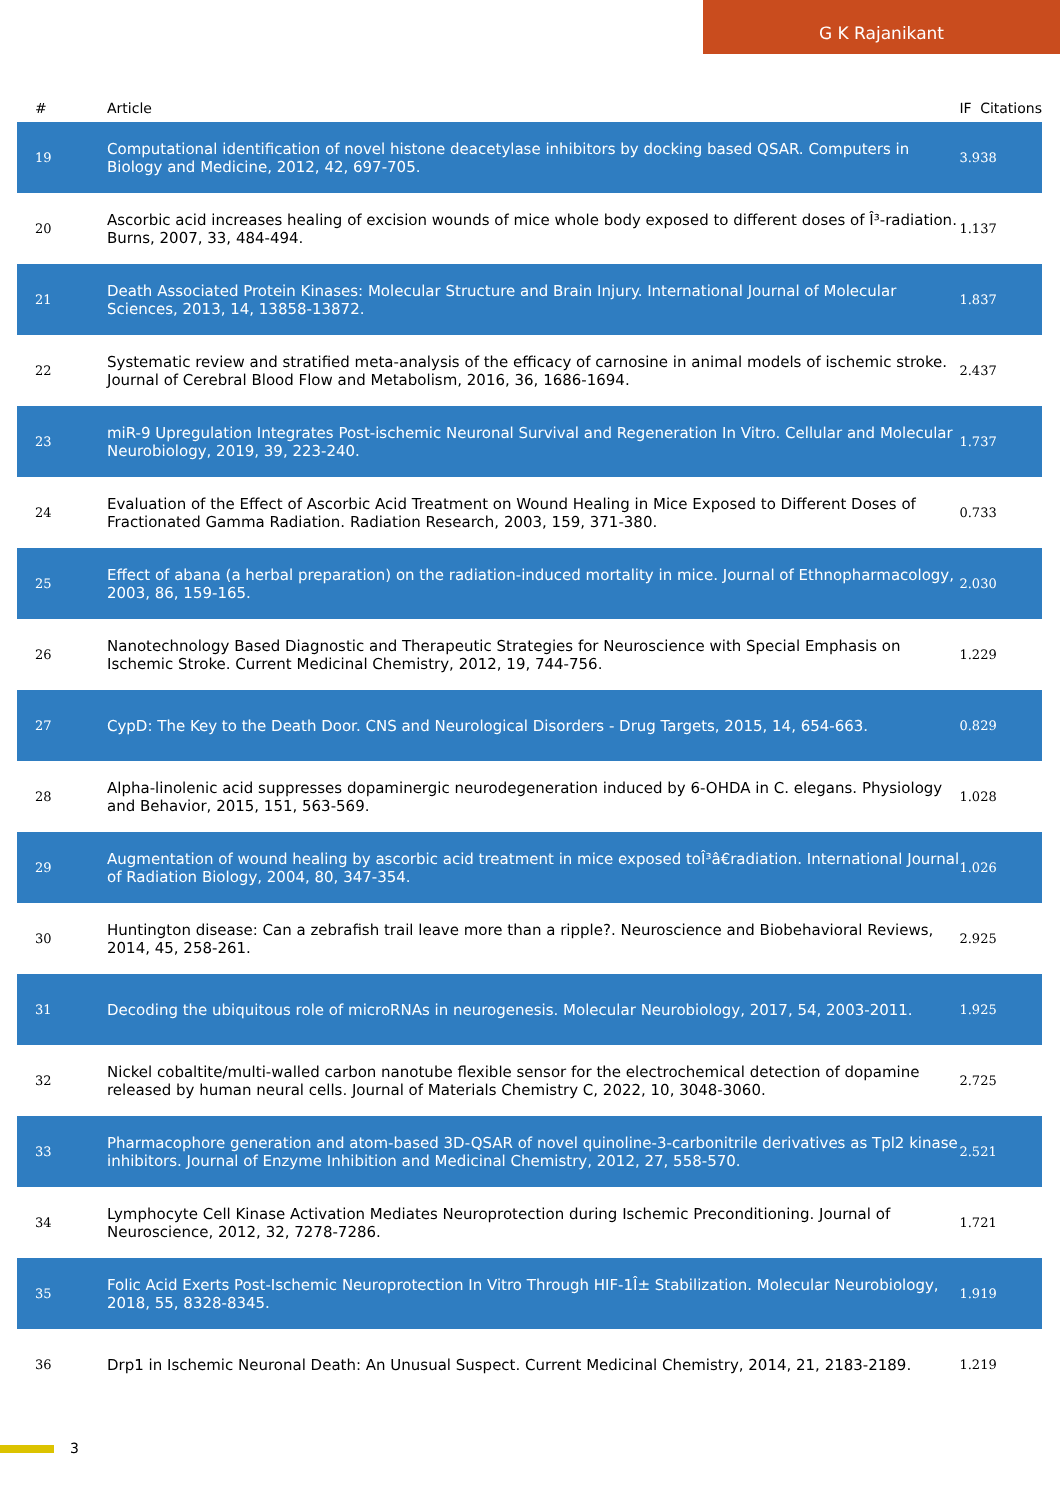G K Rajanikant
| # | Article | IF | Citations |
| --- | --- | --- | --- |
| 19 | Computational identification of novel histone deacetylase inhibitors by docking based QSAR. Computers in Biology and Medicine, 2012, 42, 697-705. | 3.9 | 38 |
| 20 | Ascorbic acid increases healing of excision wounds of mice whole body exposed to different doses of Î³-radiation. Burns, 2007, 33, 484-494. | 1.1 | 37 |
| 21 | Death Associated Protein Kinases: Molecular Structure and Brain Injury. International Journal of Molecular Sciences, 2013, 14, 13858-13872. | 1.8 | 37 |
| 22 | Systematic review and stratified meta-analysis of the efficacy of carnosine in animal models of ischemic stroke. Journal of Cerebral Blood Flow and Metabolism, 2016, 36, 1686-1694. | 2.4 | 37 |
| 23 | miR-9 Upregulation Integrates Post-ischemic Neuronal Survival and Regeneration In Vitro. Cellular and Molecular Neurobiology, 2019, 39, 223-240. | 1.7 | 37 |
| 24 | Evaluation of the Effect of Ascorbic Acid Treatment on Wound Healing in Mice Exposed to Different Doses of Fractionated Gamma Radiation. Radiation Research, 2003, 159, 371-380. | 0.7 | 33 |
| 25 | Effect of abana (a herbal preparation) on the radiation-induced mortality in mice. Journal of Ethnopharmacology, 2003, 86, 159-165. | 2.0 | 30 |
| 26 | Nanotechnology Based Diagnostic and Therapeutic Strategies for Neuroscience with Special Emphasis on Ischemic Stroke. Current Medicinal Chemistry, 2012, 19, 744-756. | 1.2 | 29 |
| 27 | CypD: The Key to the Death Door. CNS and Neurological Disorders - Drug Targets, 2015, 14, 654-663. | 0.8 | 29 |
| 28 | Alpha-linolenic acid suppresses dopaminergic neurodegeneration induced by 6-OHDA in C. elegans. Physiology and Behavior, 2015, 151, 563-569. | 1.0 | 28 |
| 29 | Augmentation of wound healing by ascorbic acid treatment in mice exposed toÎ³â€radiation. International Journal of Radiation Biology, 2004, 80, 347-354. | 1.0 | 26 |
| 30 | Huntington disease: Can a zebrafish trail leave more than a ripple?. Neuroscience and Biobehavioral Reviews, 2014, 45, 258-261. | 2.9 | 25 |
| 31 | Decoding the ubiquitous role of microRNAs in neurogenesis. Molecular Neurobiology, 2017, 54, 2003-2011. | 1.9 | 25 |
| 32 | Nickel cobaltite/multi-walled carbon nanotube flexible sensor for the electrochemical detection of dopamine released by human neural cells. Journal of Materials Chemistry C, 2022, 10, 3048-3060. | 2.7 | 25 |
| 33 | Pharmacophore generation and atom-based 3D-QSAR of novel quinoline-3-carbonitrile derivatives as Tpl2 kinase inhibitors. Journal of Enzyme Inhibition and Medicinal Chemistry, 2012, 27, 558-570. | 2.5 | 21 |
| 34 | Lymphocyte Cell Kinase Activation Mediates Neuroprotection during Ischemic Preconditioning. Journal of Neuroscience, 2012, 32, 7278-7286. | 1.7 | 21 |
| 35 | Folic Acid Exerts Post-Ischemic Neuroprotection In Vitro Through HIF-1Î± Stabilization. Molecular Neurobiology, 2018, 55, 8328-8345. | 1.9 | 19 |
| 36 | Drp1 in Ischemic Neuronal Death: An Unusual Suspect. Current Medicinal Chemistry, 2014, 21, 2183-2189. | 1.2 | 19 |
3